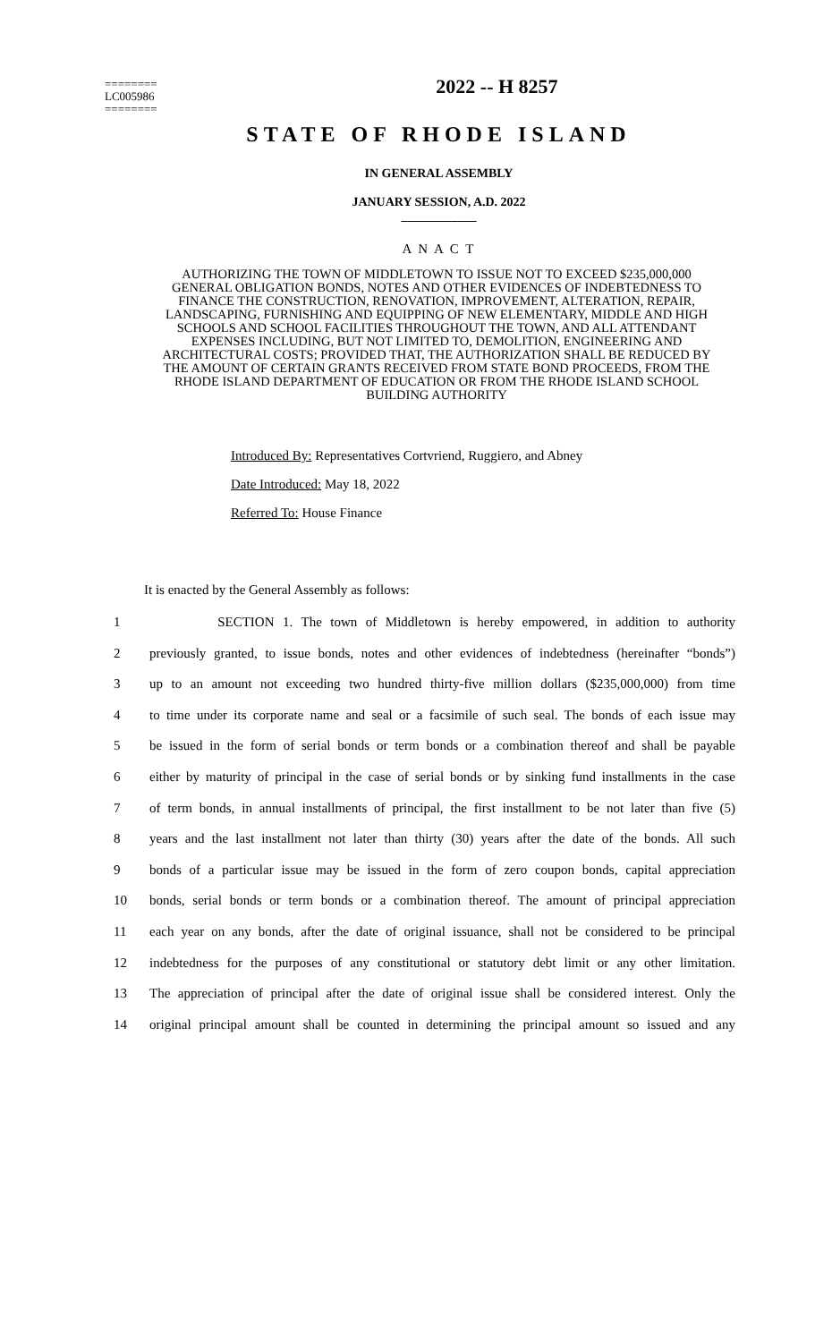2022 -- H 8257
========
LC005986
========
STATE OF RHODE ISLAND
IN GENERAL ASSEMBLY
JANUARY SESSION, A.D. 2022
____________
A N A C T
AUTHORIZING THE TOWN OF MIDDLETOWN TO ISSUE NOT TO EXCEED $235,000,000 GENERAL OBLIGATION BONDS, NOTES AND OTHER EVIDENCES OF INDEBTEDNESS TO FINANCE THE CONSTRUCTION, RENOVATION, IMPROVEMENT, ALTERATION, REPAIR, LANDSCAPING, FURNISHING AND EQUIPPING OF NEW ELEMENTARY, MIDDLE AND HIGH SCHOOLS AND SCHOOL FACILITIES THROUGHOUT THE TOWN, AND ALL ATTENDANT EXPENSES INCLUDING, BUT NOT LIMITED TO, DEMOLITION, ENGINEERING AND ARCHITECTURAL COSTS; PROVIDED THAT, THE AUTHORIZATION SHALL BE REDUCED BY THE AMOUNT OF CERTAIN GRANTS RECEIVED FROM STATE BOND PROCEEDS, FROM THE RHODE ISLAND DEPARTMENT OF EDUCATION OR FROM THE RHODE ISLAND SCHOOL BUILDING AUTHORITY
Introduced By: Representatives Cortvriend, Ruggiero, and Abney
Date Introduced: May 18, 2022
Referred To: House Finance
It is enacted by the General Assembly as follows:
1 SECTION 1. The town of Middletown is hereby empowered, in addition to authority
2 previously granted, to issue bonds, notes and other evidences of indebtedness (hereinafter “bonds”)
3 up to an amount not exceeding two hundred thirty-five million dollars ($235,000,000) from time
4 to time under its corporate name and seal or a facsimile of such seal. The bonds of each issue may
5 be issued in the form of serial bonds or term bonds or a combination thereof and shall be payable
6 either by maturity of principal in the case of serial bonds or by sinking fund installments in the case
7 of term bonds, in annual installments of principal, the first installment to be not later than five (5)
8 years and the last installment not later than thirty (30) years after the date of the bonds. All such
9 bonds of a particular issue may be issued in the form of zero coupon bonds, capital appreciation
10 bonds, serial bonds or term bonds or a combination thereof. The amount of principal appreciation
11 each year on any bonds, after the date of original issuance, shall not be considered to be principal
12 indebtedness for the purposes of any constitutional or statutory debt limit or any other limitation.
13 The appreciation of principal after the date of original issue shall be considered interest. Only the
14 original principal amount shall be counted in determining the principal amount so issued and any